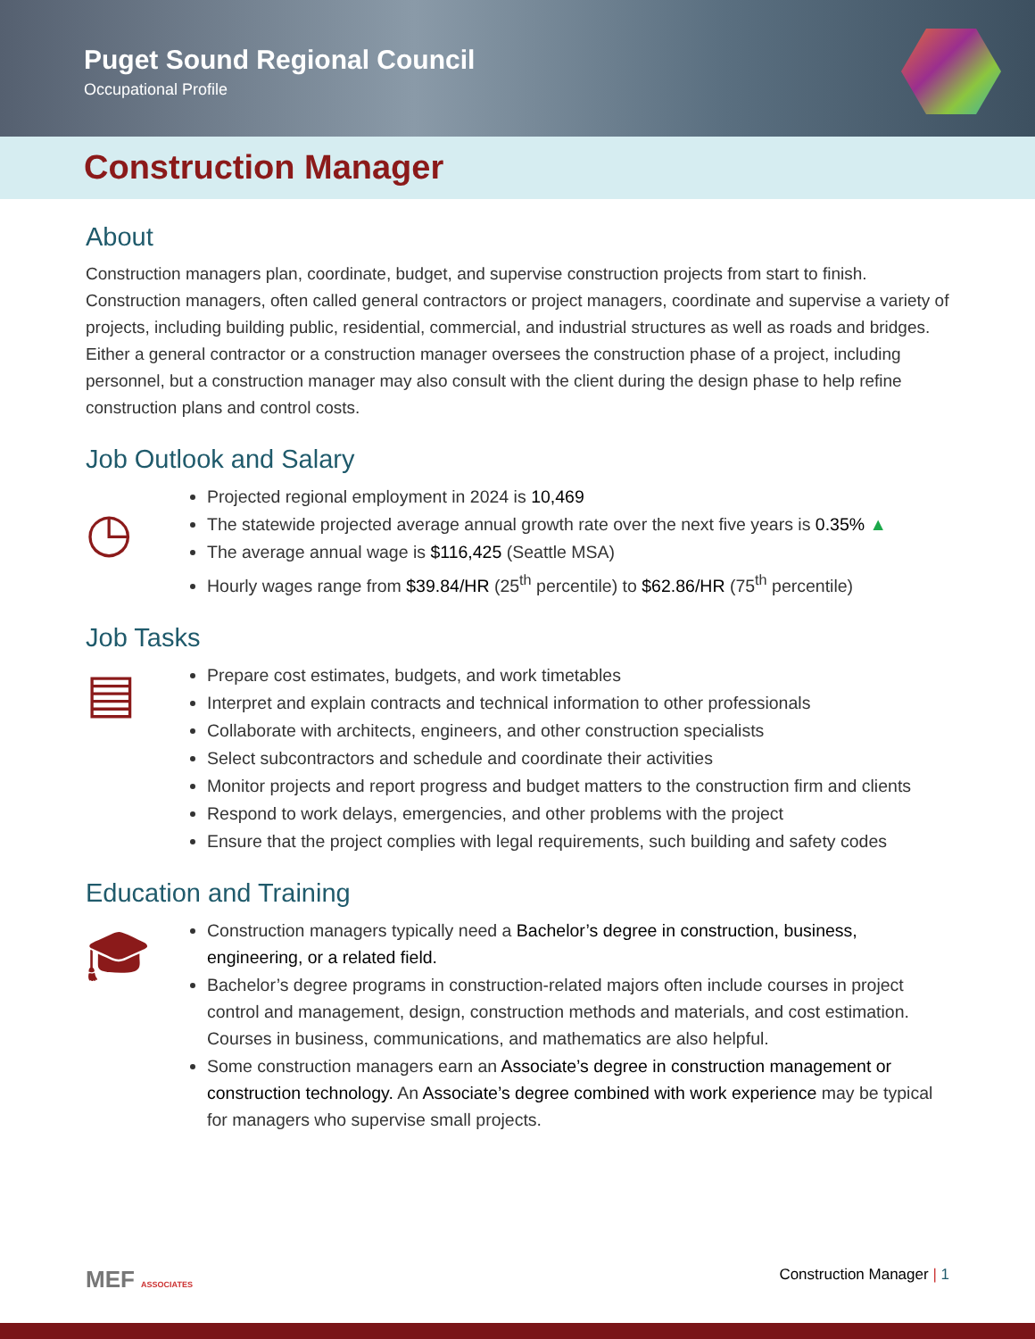Puget Sound Regional Council
Occupational Profile
Construction Manager
About
Construction managers plan, coordinate, budget, and supervise construction projects from start to finish. Construction managers, often called general contractors or project managers, coordinate and supervise a variety of projects, including building public, residential, commercial, and industrial structures as well as roads and bridges. Either a general contractor or a construction manager oversees the construction phase of a project, including personnel, but a construction manager may also consult with the client during the design phase to help refine construction plans and control costs.
Job Outlook and Salary
◷
Projected regional employment in 2024 is 10,469
The statewide projected average annual growth rate over the next five years is 0.35% ▲
The average annual wage is $116,425 (Seattle MSA)
Hourly wages range from $39.84/HR (25<sup>th</sup> percentile) to $62.86/HR (75<sup>th</sup> percentile)
Job Tasks
▤
Prepare cost estimates, budgets, and work timetables
Interpret and explain contracts and technical information to other professionals
Collaborate with architects, engineers, and other construction specialists
Select subcontractors and schedule and coordinate their activities
Monitor projects and report progress and budget matters to the construction firm and clients
Respond to work delays, emergencies, and other problems with the project
Ensure that the project complies with legal requirements, such building and safety codes
Education and Training
🎓︎
Construction managers typically need a Bachelor’s degree in construction, business, engineering, or a related field.
Bachelor’s degree programs in construction-related majors often include courses in project control and management, design, construction methods and materials, and cost estimation. Courses in business, communications, and mathematics are also helpful.
Some construction managers earn an Associate’s degree in construction management or construction technology. An Associate’s degree combined with work experience may be typical for managers who supervise small projects.
MEF ASSOCIATES Construction Manager | 1